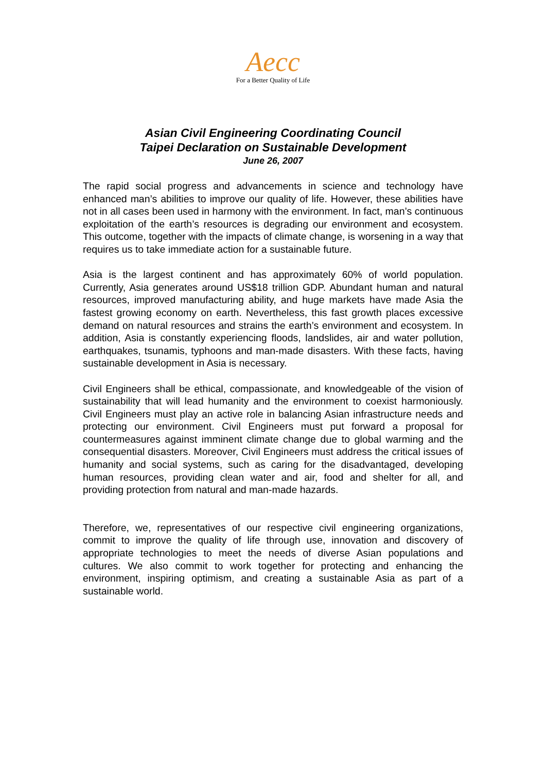Aecc
For a Better Quality of Life
Asian Civil Engineering Coordinating Council
Taipei Declaration on Sustainable Development
June 26, 2007
The rapid social progress and advancements in science and technology have enhanced man’s abilities to improve our quality of life. However, these abilities have not in all cases been used in harmony with the environment. In fact, man’s continuous exploitation of the earth’s resources is degrading our environment and ecosystem. This outcome, together with the impacts of climate change, is worsening in a way that requires us to take immediate action for a sustainable future.
Asia is the largest continent and has approximately 60% of world population. Currently, Asia generates around US$18 trillion GDP. Abundant human and natural resources, improved manufacturing ability, and huge markets have made Asia the fastest growing economy on earth. Nevertheless, this fast growth places excessive demand on natural resources and strains the earth’s environment and ecosystem. In addition, Asia is constantly experiencing floods, landslides, air and water pollution, earthquakes, tsunamis, typhoons and man-made disasters. With these facts, having sustainable development in Asia is necessary.
Civil Engineers shall be ethical, compassionate, and knowledgeable of the vision of sustainability that will lead humanity and the environment to coexist harmoniously. Civil Engineers must play an active role in balancing Asian infrastructure needs and protecting our environment. Civil Engineers must put forward a proposal for countermeasures against imminent climate change due to global warming and the consequential disasters. Moreover, Civil Engineers must address the critical issues of humanity and social systems, such as caring for the disadvantaged, developing human resources, providing clean water and air, food and shelter for all, and providing protection from natural and man-made hazards.
Therefore, we, representatives of our respective civil engineering organizations, commit to improve the quality of life through use, innovation and discovery of appropriate technologies to meet the needs of diverse Asian populations and cultures. We also commit to work together for protecting and enhancing the environment, inspiring optimism, and creating a sustainable Asia as part of a sustainable world.